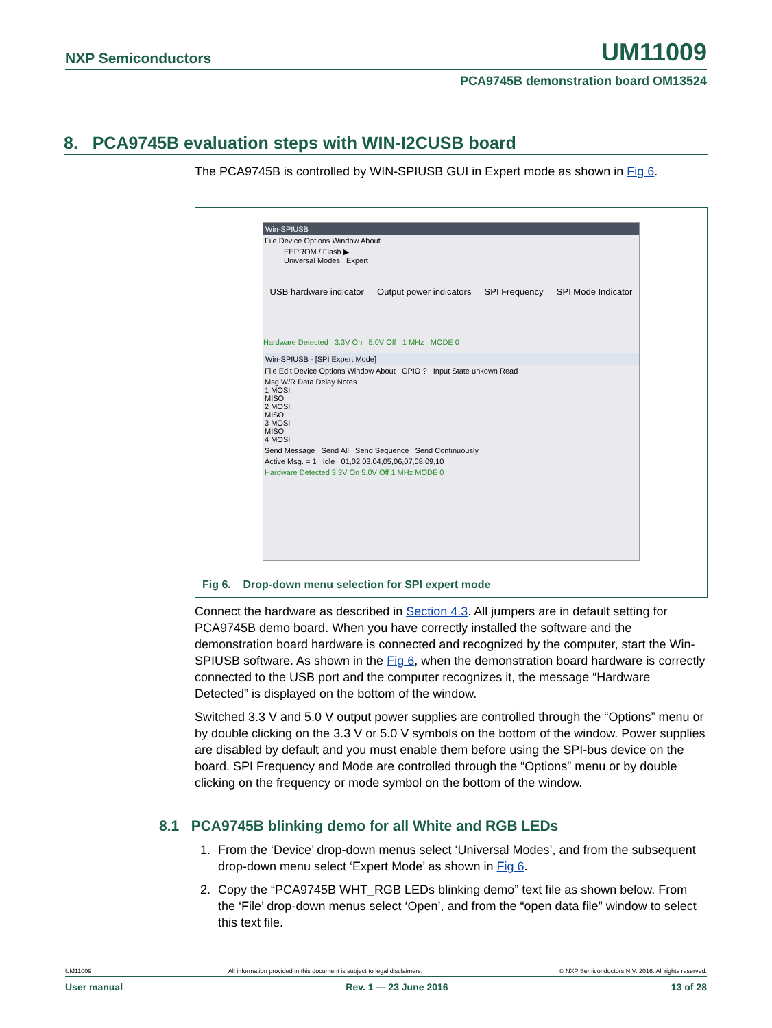NXP Semiconductors UM11009
PCA9745B demonstration board OM13524
8. PCA9745B evaluation steps with WIN-I2CUSB board
The PCA9745B is controlled by WIN-SPIUSB GUI in Expert mode as shown in Fig 6.
Win-SPIUSB
File Device Options Window About
EEPROM / Flash ▶
Universal Modes Expert
USB hardware indicator Output power indicators SPI Frequency SPI Mode Indicator
Hardware Detected 3.3V On 5.0V Off 1 MHz MODE 0
Win-SPIUSB - [SPI Expert Mode]
File Edit Device Options Window About GPIO ? Input State unkown Read
Msg W/R Data Delay Notes
1 MOSI
MISO
2 MOSI
MISO
3 MOSI
MISO
4 MOSI
Send Message Send All Send Sequence Send Continuously
Active Msg. = 1 Idle 01,02,03,04,05,06,07,08,09,10
Hardware Detected 3.3V On 5.0V Off 1 MHz MODE 0
Fig 6. Drop-down menu selection for SPI expert mode
Connect the hardware as described in Section 4.3. All jumpers are in default setting for PCA9745B demo board. When you have correctly installed the software and the demonstration board hardware is connected and recognized by the computer, start the Win-SPIUSB software. As shown in the Fig 6, when the demonstration board hardware is correctly connected to the USB port and the computer recognizes it, the message “Hardware Detected” is displayed on the bottom of the window.
Switched 3.3 V and 5.0 V output power supplies are controlled through the “Options” menu or by double clicking on the 3.3 V or 5.0 V symbols on the bottom of the window. Power supplies are disabled by default and you must enable them before using the SPI-bus device on the board. SPI Frequency and Mode are controlled through the “Options” menu or by double clicking on the frequency or mode symbol on the bottom of the window.
8.1 PCA9745B blinking demo for all White and RGB LEDs
1. From the ‘Device’ drop-down menus select ‘Universal Modes’, and from the subsequent drop-down menu select ‘Expert Mode’ as shown in Fig 6.
2. Copy the “PCA9745B WHT_RGB LEDs blinking demo” text file as shown below. From the ‘File’ drop-down menus select ‘Open’, and from the “open data file” window to select this text file.
UM11009 All information provided in this document is subject to legal disclaimers. © NXP Semiconductors N.V. 2016. All rights reserved.
User manual Rev. 1 — 23 June 2016 13 of 28